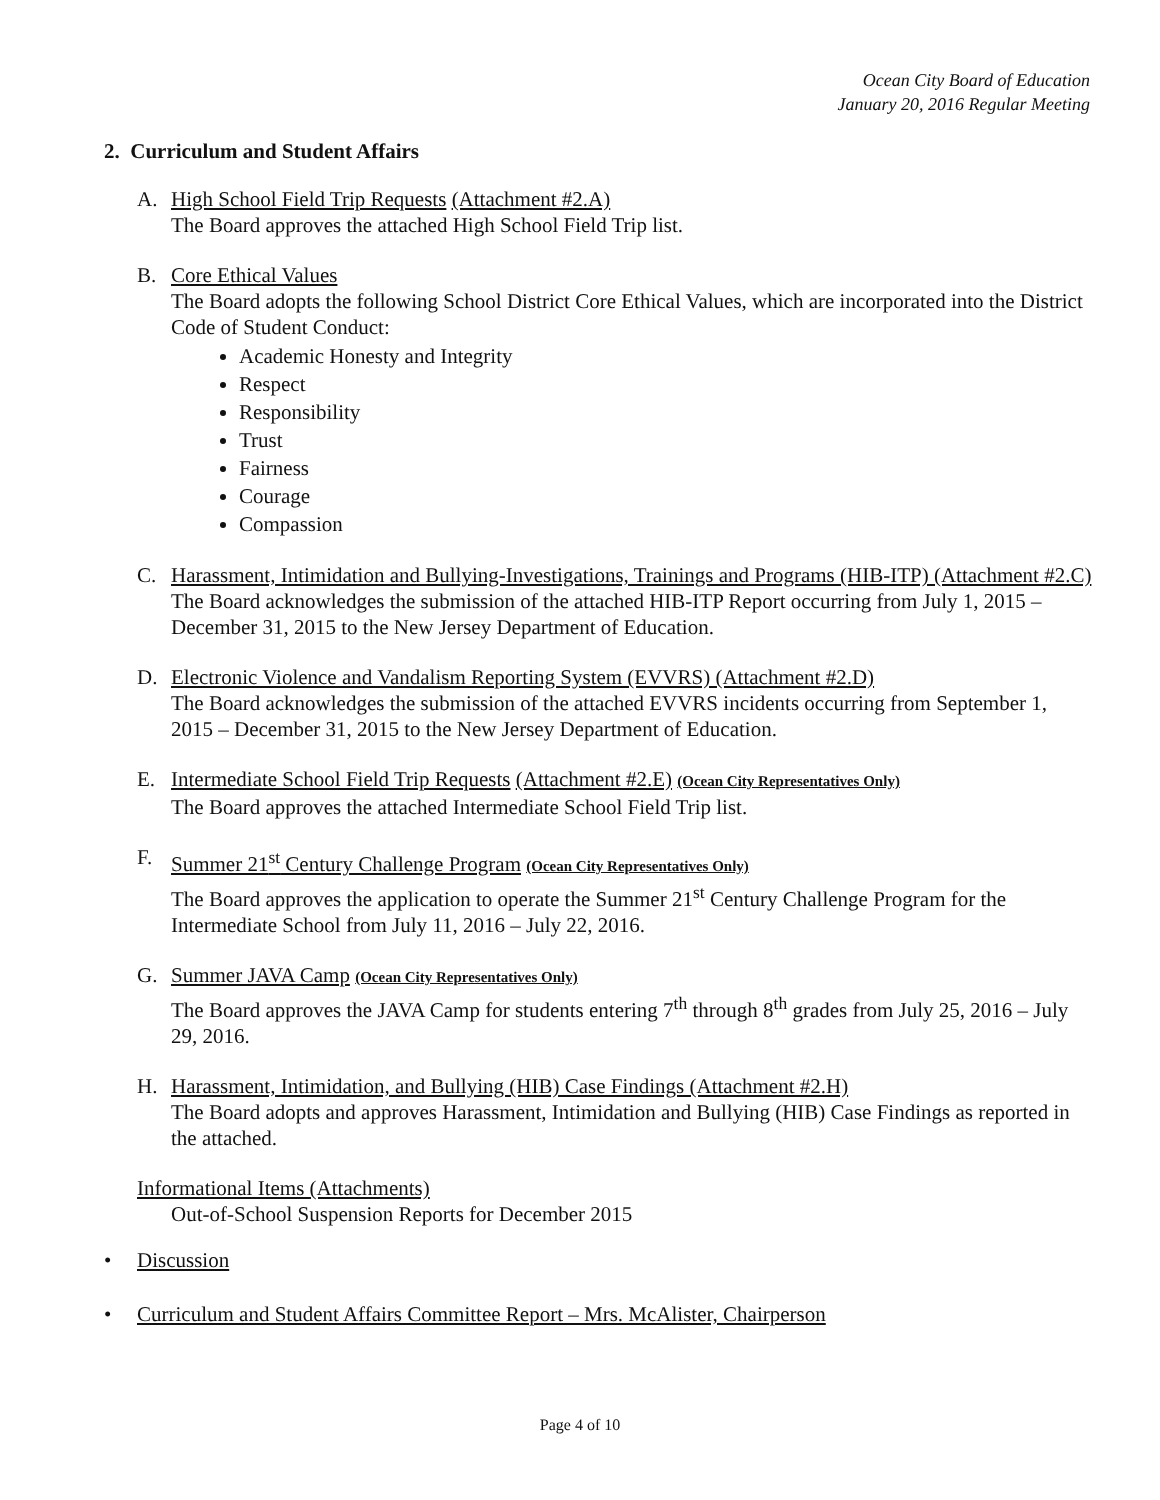Ocean City Board of Education
January 20, 2016 Regular Meeting
2. Curriculum and Student Affairs
A. High School Field Trip Requests (Attachment #2.A)
The Board approves the attached High School Field Trip list.
B. Core Ethical Values
The Board adopts the following School District Core Ethical Values, which are incorporated into the District Code of Student Conduct:
Academic Honesty and Integrity
Respect
Responsibility
Trust
Fairness
Courage
Compassion
C. Harassment, Intimidation and Bullying-Investigations, Trainings and Programs (HIB-ITP) (Attachment #2.C)
The Board acknowledges the submission of the attached HIB-ITP Report occurring from July 1, 2015 – December 31, 2015 to the New Jersey Department of Education.
D. Electronic Violence and Vandalism Reporting System (EVVRS) (Attachment #2.D)
The Board acknowledges the submission of the attached EVVRS incidents occurring from September 1, 2015 – December 31, 2015 to the New Jersey Department of Education.
E. Intermediate School Field Trip Requests (Attachment #2.E) (Ocean City Representatives Only)
The Board approves the attached Intermediate School Field Trip list.
F. Summer 21<sup>st</sup> Century Challenge Program (Ocean City Representatives Only)
The Board approves the application to operate the Summer 21<sup>st</sup> Century Challenge Program for the Intermediate School from July 11, 2016 – July 22, 2016.
G. Summer JAVA Camp (Ocean City Representatives Only)
The Board approves the JAVA Camp for students entering 7<sup>th</sup> through 8<sup>th</sup> grades from July 25, 2016 – July 29, 2016.
H. Harassment, Intimidation, and Bullying (HIB) Case Findings (Attachment #2.H)
The Board adopts and approves Harassment, Intimidation and Bullying (HIB) Case Findings as reported in the attached.
Informational Items (Attachments)
Out-of-School Suspension Reports for December 2015
• Discussion
• Curriculum and Student Affairs Committee Report – Mrs. McAlister, Chairperson
Page 4 of 10